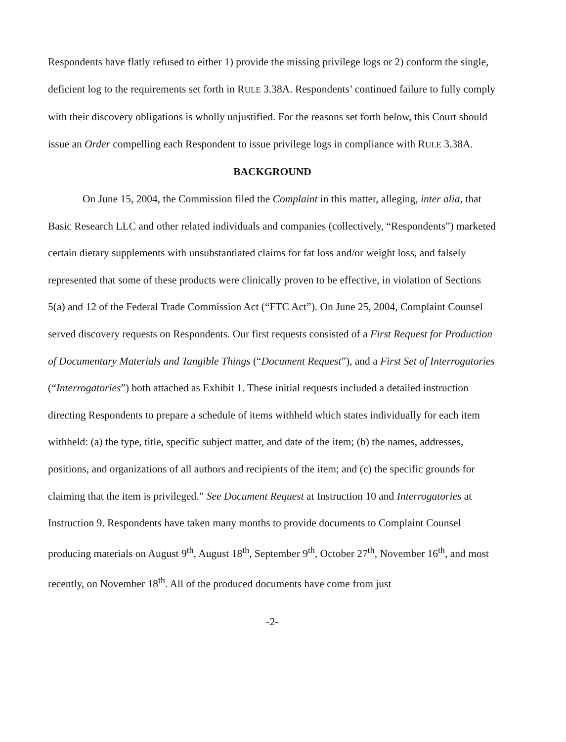Respondents have flatly refused to either 1) provide the missing privilege logs or 2) conform the single, deficient log to the requirements set forth in RULE 3.38A. Respondents’ continued failure to fully comply with their discovery obligations is wholly unjustified. For the reasons set forth below, this Court should issue an Order compelling each Respondent to issue privilege logs in compliance with RULE 3.38A.
BACKGROUND
On June 15, 2004, the Commission filed the Complaint in this matter, alleging, inter alia, that Basic Research LLC and other related individuals and companies (collectively, “Respondents”) marketed certain dietary supplements with unsubstantiated claims for fat loss and/or weight loss, and falsely represented that some of these products were clinically proven to be effective, in violation of Sections 5(a) and 12 of the Federal Trade Commission Act (“FTC Act”). On June 25, 2004, Complaint Counsel served discovery requests on Respondents. Our first requests consisted of a First Request for Production of Documentary Materials and Tangible Things (“Document Request”), and a First Set of Interrogatories (“Interrogatories”) both attached as Exhibit 1. These initial requests included a detailed instruction directing Respondents to prepare a schedule of items withheld which states individually for each item withheld: (a) the type, title, specific subject matter, and date of the item; (b) the names, addresses, positions, and organizations of all authors and recipients of the item; and (c) the specific grounds for claiming that the item is privileged.” See Document Request at Instruction 10 and Interrogatories at Instruction 9. Respondents have taken many months to provide documents to Complaint Counsel producing materials on August 9<sup>th</sup>, August 18<sup>th</sup>, September 9<sup>th</sup>, October 27<sup>th</sup>, November 16<sup>th</sup>, and most recently, on November 18<sup>th</sup>. All of the produced documents have come from just
-2-